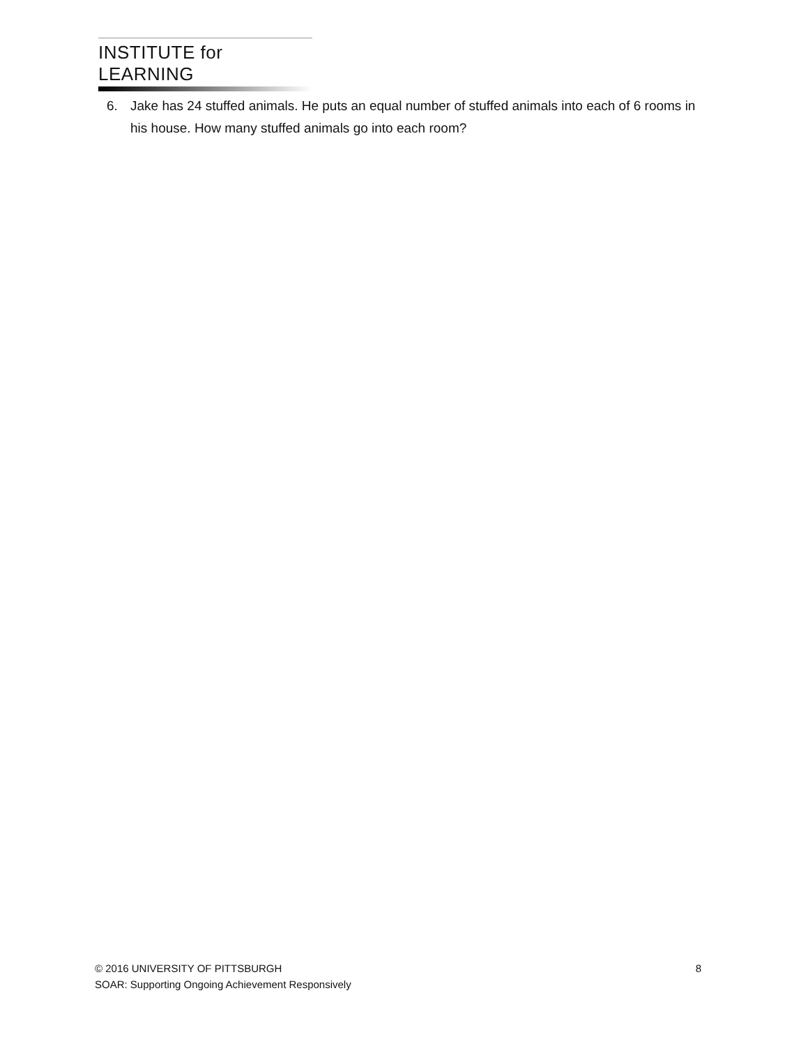INSTITUTE for LEARNING
6. Jake has 24 stuffed animals. He puts an equal number of stuffed animals into each of 6 rooms in his house. How many stuffed animals go into each room?
© 2016 UNIVERSITY OF PITTSBURGH 8
SOAR: Supporting Ongoing Achievement Responsively